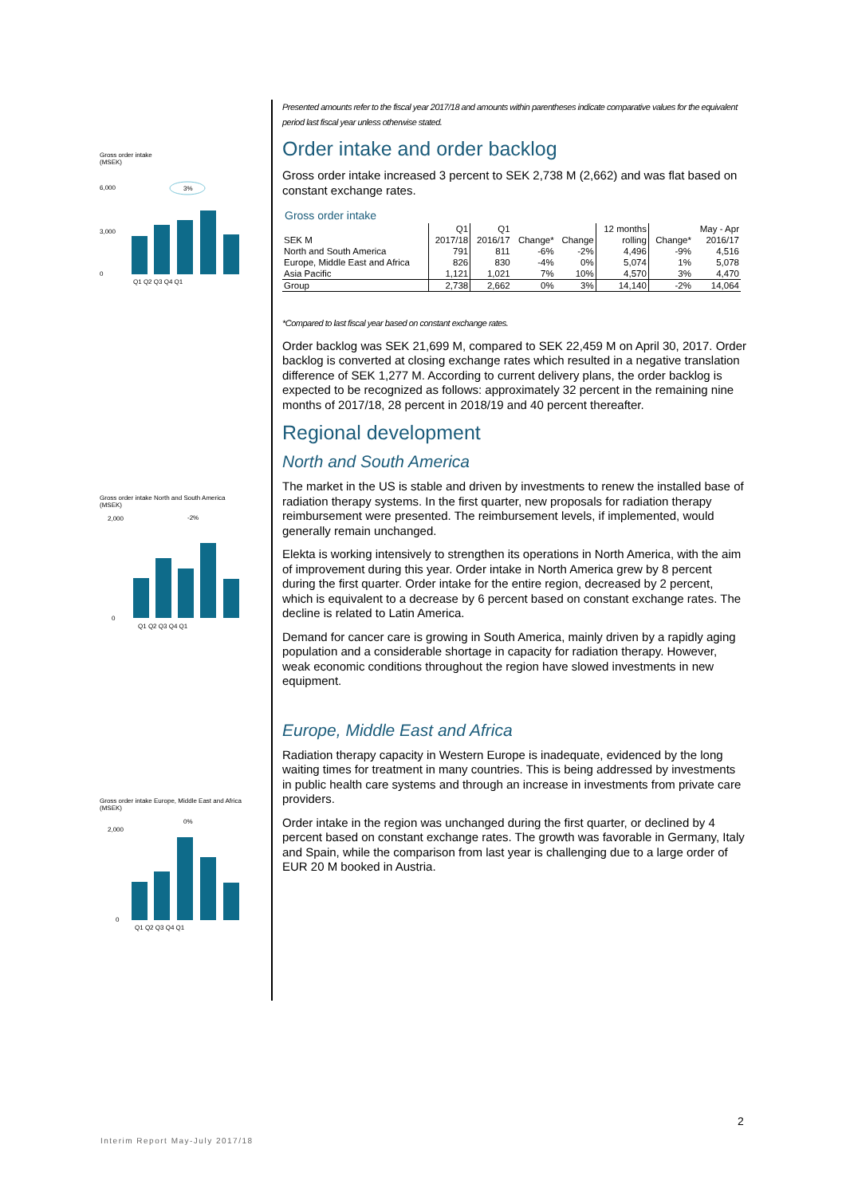Gross order intake
(MSEK)
6,000
3,000
0
Q1 Q2 Q3 Q4 Q1
3%
Gross order intake North and South America
(MSEK)
2,000
0
Q1 Q2 Q3 Q4 Q1
-2%
Gross order intake Europe, Middle East and Africa
(MSEK)
2,000
0
Q1 Q2 Q3 Q4 Q1
0%
Presented amounts refer to the fiscal year 2017/18 and amounts within parentheses indicate comparative values for the equivalent period last fiscal year unless otherwise stated.
Order intake and order backlog
Gross order intake increased 3 percent to SEK 2,738 M (2,662) and was flat based on constant exchange rates.
Gross order intake
| | Q1 | Q1 | | | 12 months | | May - Apr |
| --- | --- | --- | --- | --- | --- | --- | --- |
| SEK M | 2017/18 | 2016/17 | Change* | Change | rolling | Change* | 2016/17 |
| North and South America | 791 | 811 | -6% | -2% | 4,496 | -9% | 4,516 |
| Europe, Middle East and Africa | 826 | 830 | -4% | 0% | 5,074 | 1% | 5,078 |
| Asia Pacific | 1,121 | 1,021 | 7% | 10% | 4,570 | 3% | 4,470 |
| Group | 2,738 | 2,662 | 0% | 3% | 14,140 | -2% | 14,064 |
*Compared to last fiscal year based on constant exchange rates.
Order backlog was SEK 21,699 M, compared to SEK 22,459 M on April 30, 2017. Order backlog is converted at closing exchange rates which resulted in a negative translation difference of SEK 1,277 M. According to current delivery plans, the order backlog is expected to be recognized as follows: approximately 32 percent in the remaining nine months of 2017/18, 28 percent in 2018/19 and 40 percent thereafter.
Regional development
North and South America
The market in the US is stable and driven by investments to renew the installed base of radiation therapy systems. In the first quarter, new proposals for radiation therapy reimbursement were presented. The reimbursement levels, if implemented, would generally remain unchanged.
Elekta is working intensively to strengthen its operations in North America, with the aim of improvement during this year. Order intake in North America grew by 8 percent during the first quarter. Order intake for the entire region, decreased by 2 percent, which is equivalent to a decrease by 6 percent based on constant exchange rates. The decline is related to Latin America.
Demand for cancer care is growing in South America, mainly driven by a rapidly aging population and a considerable shortage in capacity for radiation therapy. However, weak economic conditions throughout the region have slowed investments in new equipment.
Europe, Middle East and Africa
Radiation therapy capacity in Western Europe is inadequate, evidenced by the long waiting times for treatment in many countries. This is being addressed by investments in public health care systems and through an increase in investments from private care providers.
Order intake in the region was unchanged during the first quarter, or declined by 4 percent based on constant exchange rates. The growth was favorable in Germany, Italy and Spain, while the comparison from last year is challenging due to a large order of EUR 20 M booked in Austria.
2
Interim Report May-July 2017/18